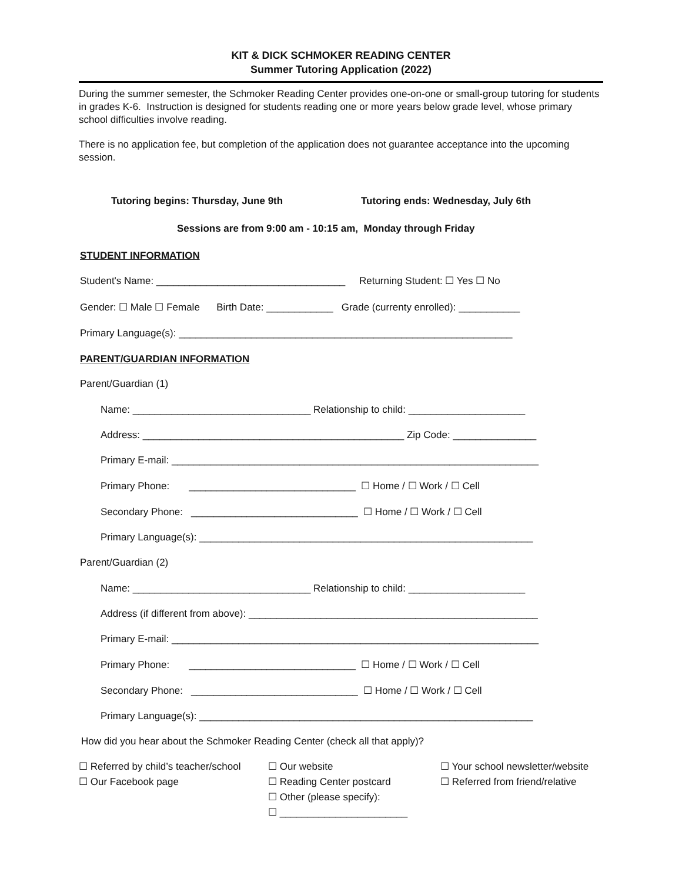KIT & DICK SCHMOKER READING CENTER
Summer Tutoring Application (2022)
During the summer semester, the Schmoker Reading Center provides one-on-one or small-group tutoring for students in grades K-6. Instruction is designed for students reading one or more years below grade level, whose primary school difficulties involve reading.
There is no application fee, but completion of the application does not guarantee acceptance into the upcoming session.
Tutoring begins: Thursday, June 9th Tutoring ends: Wednesday, July 6th
Sessions are from 9:00 am - 10:15 am, Monday through Friday
STUDENT INFORMATION
Student's Name: __________________________________ Returning Student: ☐ Yes ☐ No
Gender: ☐ Male ☐ Female Birth Date: ____________ Grade (currenty enrolled): ___________
Primary Language(s): ____________________________________________________________
PARENT/GUARDIAN INFORMATION
Parent/Guardian (1)
Name: ________________________________ Relationship to child: _____________________
Address: _______________________________________________ Zip Code: _______________
Primary E-mail: __________________________________________________________________
Primary Phone: ______________________________ ☐ Home / ☐ Work / ☐ Cell
Secondary Phone: ______________________________ ☐ Home / ☐ Work / ☐ Cell
Primary Language(s): ____________________________________________________________
Parent/Guardian (2)
Name: ________________________________ Relationship to child: _____________________
Address (if different from above): ____________________________________________________
Primary E-mail: __________________________________________________________________
Primary Phone: ______________________________ ☐ Home / ☐ Work / ☐ Cell
Secondary Phone: ______________________________ ☐ Home / ☐ Work / ☐ Cell
Primary Language(s): ____________________________________________________________
How did you hear about the Schmoker Reading Center (check all that apply)?
☐ Referred by child’s teacher/school
☐ Our Facebook page
☐ Our website
☐ Reading Center postcard
☐ Other (please specify):
☐ _______________________
☐ Your school newsletter/website
☐ Referred from friend/relative